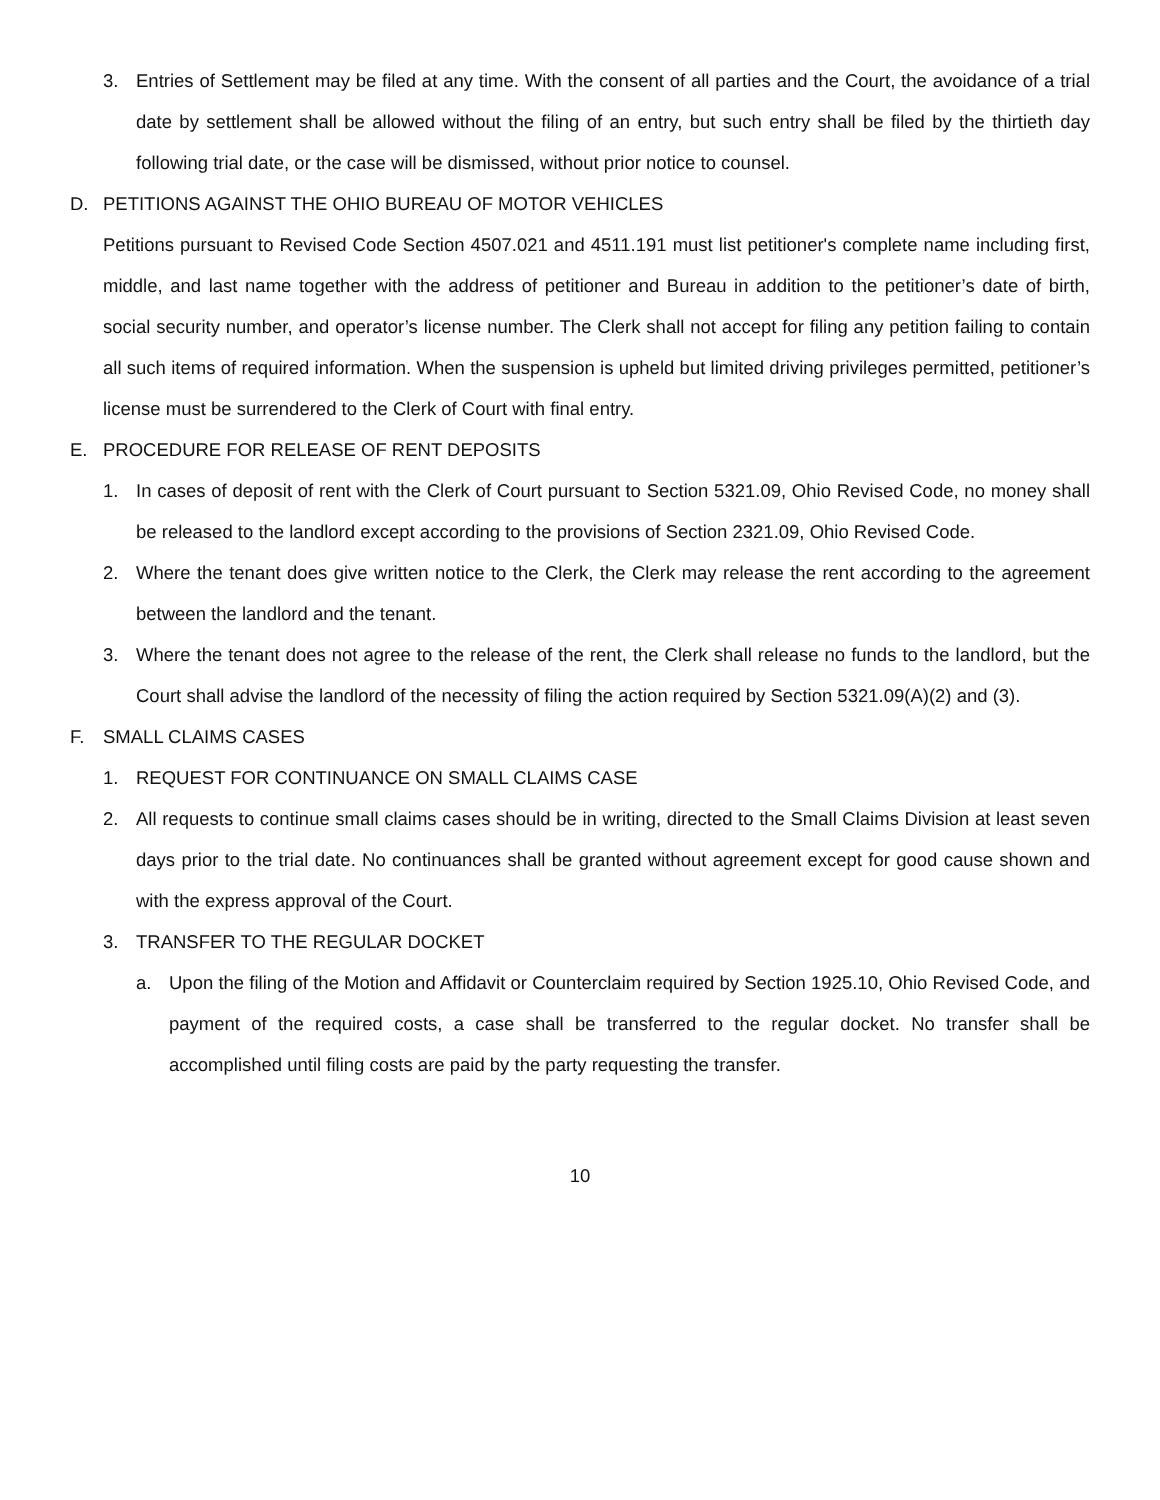3. Entries of Settlement may be filed at any time. With the consent of all parties and the Court, the avoidance of a trial date by settlement shall be allowed without the filing of an entry, but such entry shall be filed by the thirtieth day following trial date, or the case will be dismissed, without prior notice to counsel.
D. PETITIONS AGAINST THE OHIO BUREAU OF MOTOR VEHICLES
Petitions pursuant to Revised Code Section 4507.021 and 4511.191 must list petitioner's complete name including first, middle, and last name together with the address of petitioner and Bureau in addition to the petitioner’s date of birth, social security number, and operator’s license number. The Clerk shall not accept for filing any petition failing to contain all such items of required information. When the suspension is upheld but limited driving privileges permitted, petitioner’s license must be surrendered to the Clerk of Court with final entry.
E. PROCEDURE FOR RELEASE OF RENT DEPOSITS
1. In cases of deposit of rent with the Clerk of Court pursuant to Section 5321.09, Ohio Revised Code, no money shall be released to the landlord except according to the provisions of Section 2321.09, Ohio Revised Code.
2. Where the tenant does give written notice to the Clerk, the Clerk may release the rent according to the agreement between the landlord and the tenant.
3. Where the tenant does not agree to the release of the rent, the Clerk shall release no funds to the landlord, but the Court shall advise the landlord of the necessity of filing the action required by Section 5321.09(A)(2) and (3).
F. SMALL CLAIMS CASES
1. REQUEST FOR CONTINUANCE ON SMALL CLAIMS CASE
2. All requests to continue small claims cases should be in writing, directed to the Small Claims Division at least seven days prior to the trial date. No continuances shall be granted without agreement except for good cause shown and with the express approval of the Court.
3. TRANSFER TO THE REGULAR DOCKET
a. Upon the filing of the Motion and Affidavit or Counterclaim required by Section 1925.10, Ohio Revised Code, and payment of the required costs, a case shall be transferred to the regular docket. No transfer shall be accomplished until filing costs are paid by the party requesting the transfer.
10